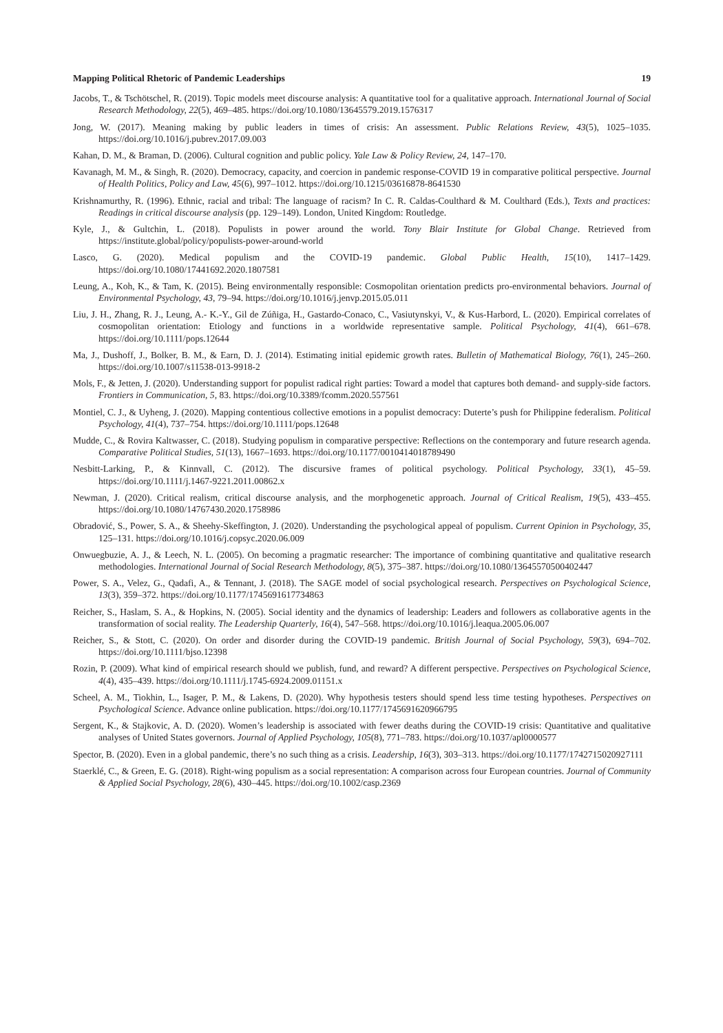Mapping Political Rhetoric of Pandemic Leaderships 19
Jacobs, T., & Tschötschel, R. (2019). Topic models meet discourse analysis: A quantitative tool for a qualitative approach. International Journal of Social Research Methodology, 22(5), 469–485. https://doi.org/10.1080/13645579.2019.1576317
Jong, W. (2017). Meaning making by public leaders in times of crisis: An assessment. Public Relations Review, 43(5), 1025–1035. https://doi.org/10.1016/j.pubrev.2017.09.003
Kahan, D. M., & Braman, D. (2006). Cultural cognition and public policy. Yale Law & Policy Review, 24, 147–170.
Kavanagh, M. M., & Singh, R. (2020). Democracy, capacity, and coercion in pandemic response-COVID 19 in comparative political perspective. Journal of Health Politics, Policy and Law, 45(6), 997–1012. https://doi.org/10.1215/03616878-8641530
Krishnamurthy, R. (1996). Ethnic, racial and tribal: The language of racism? In C. R. Caldas-Coulthard & M. Coulthard (Eds.), Texts and practices: Readings in critical discourse analysis (pp. 129–149). London, United Kingdom: Routledge.
Kyle, J., & Gultchin, L. (2018). Populists in power around the world. Tony Blair Institute for Global Change. Retrieved from https://institute.global/policy/populists-power-around-world
Lasco, G. (2020). Medical populism and the COVID-19 pandemic. Global Public Health, 15(10), 1417–1429. https://doi.org/10.1080/17441692.2020.1807581
Leung, A., Koh, K., & Tam, K. (2015). Being environmentally responsible: Cosmopolitan orientation predicts pro-environmental behaviors. Journal of Environmental Psychology, 43, 79–94. https://doi.org/10.1016/j.jenvp.2015.05.011
Liu, J. H., Zhang, R. J., Leung, A.- K.-Y., Gil de Zúñiga, H., Gastardo-Conaco, C., Vasiutynskyi, V., & Kus-Harbord, L. (2020). Empirical correlates of cosmopolitan orientation: Etiology and functions in a worldwide representative sample. Political Psychology, 41(4), 661–678. https://doi.org/10.1111/pops.12644
Ma, J., Dushoff, J., Bolker, B. M., & Earn, D. J. (2014). Estimating initial epidemic growth rates. Bulletin of Mathematical Biology, 76(1), 245–260. https://doi.org/10.1007/s11538-013-9918-2
Mols, F., & Jetten, J. (2020). Understanding support for populist radical right parties: Toward a model that captures both demand- and supply-side factors. Frontiers in Communication, 5, 83. https://doi.org/10.3389/fcomm.2020.557561
Montiel, C. J., & Uyheng, J. (2020). Mapping contentious collective emotions in a populist democracy: Duterte’s push for Philippine federalism. Political Psychology, 41(4), 737–754. https://doi.org/10.1111/pops.12648
Mudde, C., & Rovira Kaltwasser, C. (2018). Studying populism in comparative perspective: Reflections on the contemporary and future research agenda. Comparative Political Studies, 51(13), 1667–1693. https://doi.org/10.1177/0010414018789490
Nesbitt-Larking, P., & Kinnvall, C. (2012). The discursive frames of political psychology. Political Psychology, 33(1), 45–59. https://doi.org/10.1111/j.1467-9221.2011.00862.x
Newman, J. (2020). Critical realism, critical discourse analysis, and the morphogenetic approach. Journal of Critical Realism, 19(5), 433–455. https://doi.org/10.1080/14767430.2020.1758986
Obradović, S., Power, S. A., & Sheehy-Skeffington, J. (2020). Understanding the psychological appeal of populism. Current Opinion in Psychology, 35, 125–131. https://doi.org/10.1016/j.copsyc.2020.06.009
Onwuegbuzie, A. J., & Leech, N. L. (2005). On becoming a pragmatic researcher: The importance of combining quantitative and qualitative research methodologies. International Journal of Social Research Methodology, 8(5), 375–387. https://doi.org/10.1080/13645570500402447
Power, S. A., Velez, G., Qadafi, A., & Tennant, J. (2018). The SAGE model of social psychological research. Perspectives on Psychological Science, 13(3), 359–372. https://doi.org/10.1177/1745691617734863
Reicher, S., Haslam, S. A., & Hopkins, N. (2005). Social identity and the dynamics of leadership: Leaders and followers as collaborative agents in the transformation of social reality. The Leadership Quarterly, 16(4), 547–568. https://doi.org/10.1016/j.leaqua.2005.06.007
Reicher, S., & Stott, C. (2020). On order and disorder during the COVID-19 pandemic. British Journal of Social Psychology, 59(3), 694–702. https://doi.org/10.1111/bjso.12398
Rozin, P. (2009). What kind of empirical research should we publish, fund, and reward? A different perspective. Perspectives on Psychological Science, 4(4), 435–439. https://doi.org/10.1111/j.1745-6924.2009.01151.x
Scheel, A. M., Tiokhin, L., Isager, P. M., & Lakens, D. (2020). Why hypothesis testers should spend less time testing hypotheses. Perspectives on Psychological Science. Advance online publication. https://doi.org/10.1177/1745691620966795
Sergent, K., & Stajkovic, A. D. (2020). Women’s leadership is associated with fewer deaths during the COVID-19 crisis: Quantitative and qualitative analyses of United States governors. Journal of Applied Psychology, 105(8), 771–783. https://doi.org/10.1037/apl0000577
Spector, B. (2020). Even in a global pandemic, there’s no such thing as a crisis. Leadership, 16(3), 303–313. https://doi.org/10.1177/1742715020927111
Staerklé, C., & Green, E. G. (2018). Right-wing populism as a social representation: A comparison across four European countries. Journal of Community & Applied Social Psychology, 28(6), 430–445. https://doi.org/10.1002/casp.2369